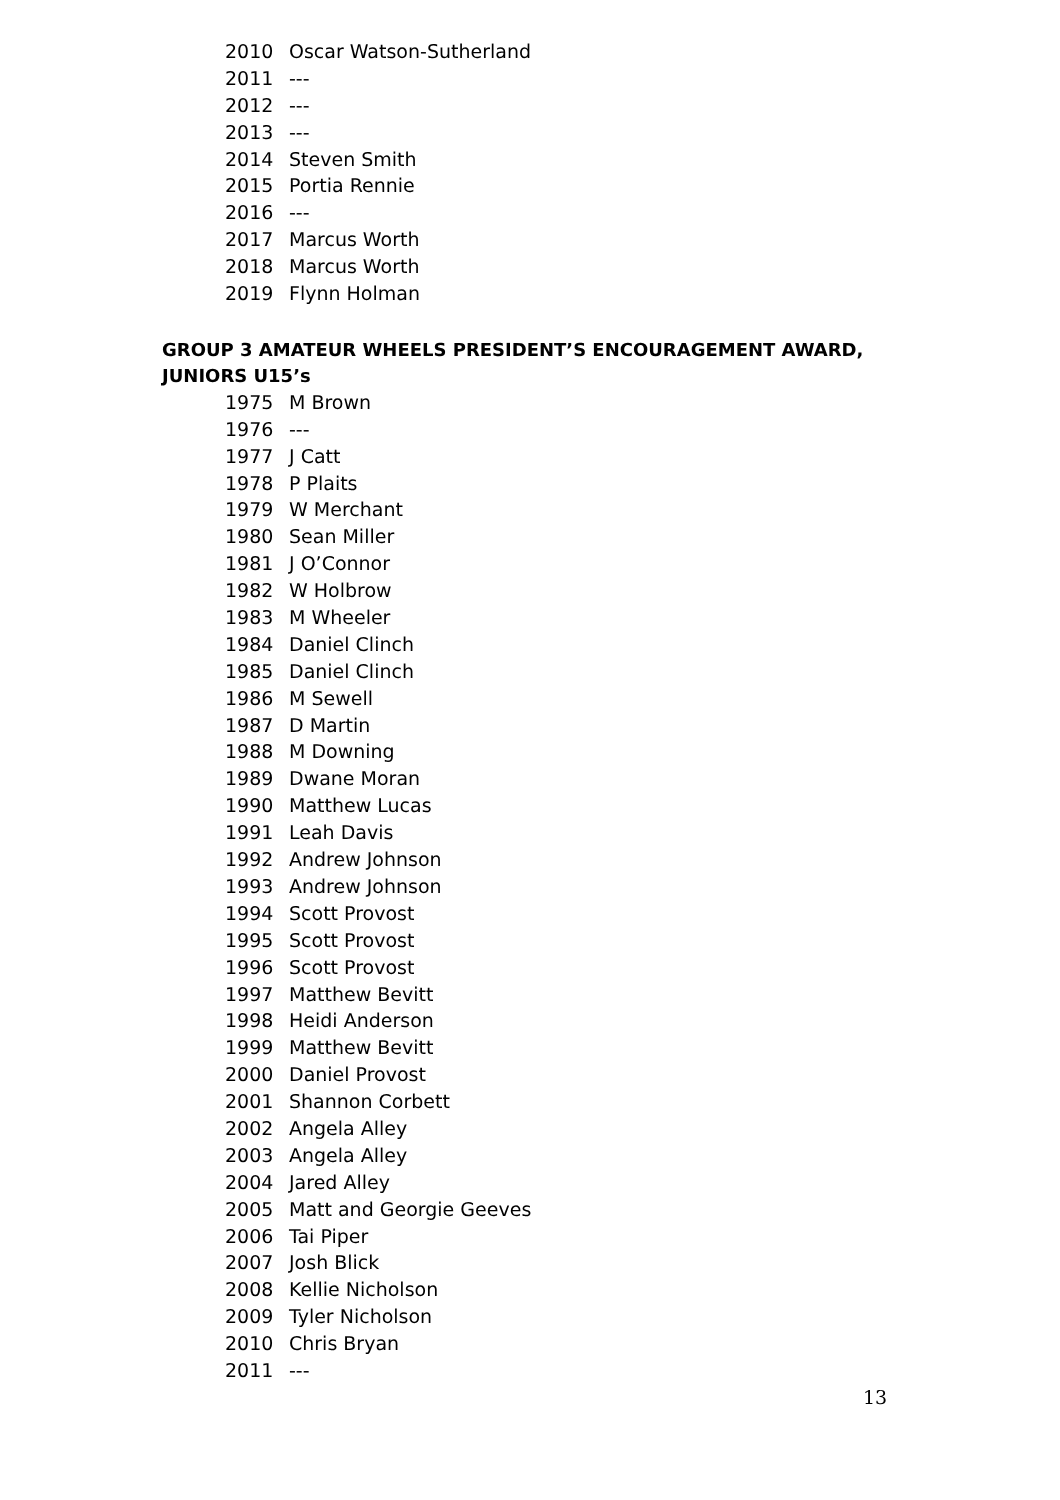2010 Oscar Watson-Sutherland
2011 ---
2012 ---
2013 ---
2014 Steven Smith
2015 Portia Rennie
2016 ---
2017 Marcus Worth
2018 Marcus Worth
2019 Flynn Holman
GROUP 3 AMATEUR WHEELS PRESIDENT’S ENCOURAGEMENT AWARD, JUNIORS U15’s
1975 M Brown
1976 ---
1977 J Catt
1978 P Plaits
1979 W Merchant
1980 Sean Miller
1981 J O’Connor
1982 W Holbrow
1983 M Wheeler
1984 Daniel Clinch
1985 Daniel Clinch
1986 M Sewell
1987 D Martin
1988 M Downing
1989 Dwane Moran
1990 Matthew Lucas
1991 Leah Davis
1992 Andrew Johnson
1993 Andrew Johnson
1994 Scott Provost
1995 Scott Provost
1996 Scott Provost
1997 Matthew Bevitt
1998 Heidi Anderson
1999 Matthew Bevitt
2000 Daniel Provost
2001 Shannon Corbett
2002 Angela Alley
2003 Angela Alley
2004 Jared Alley
2005 Matt and Georgie Geeves
2006 Tai Piper
2007 Josh Blick
2008 Kellie Nicholson
2009 Tyler Nicholson
2010 Chris Bryan
2011 ---
13